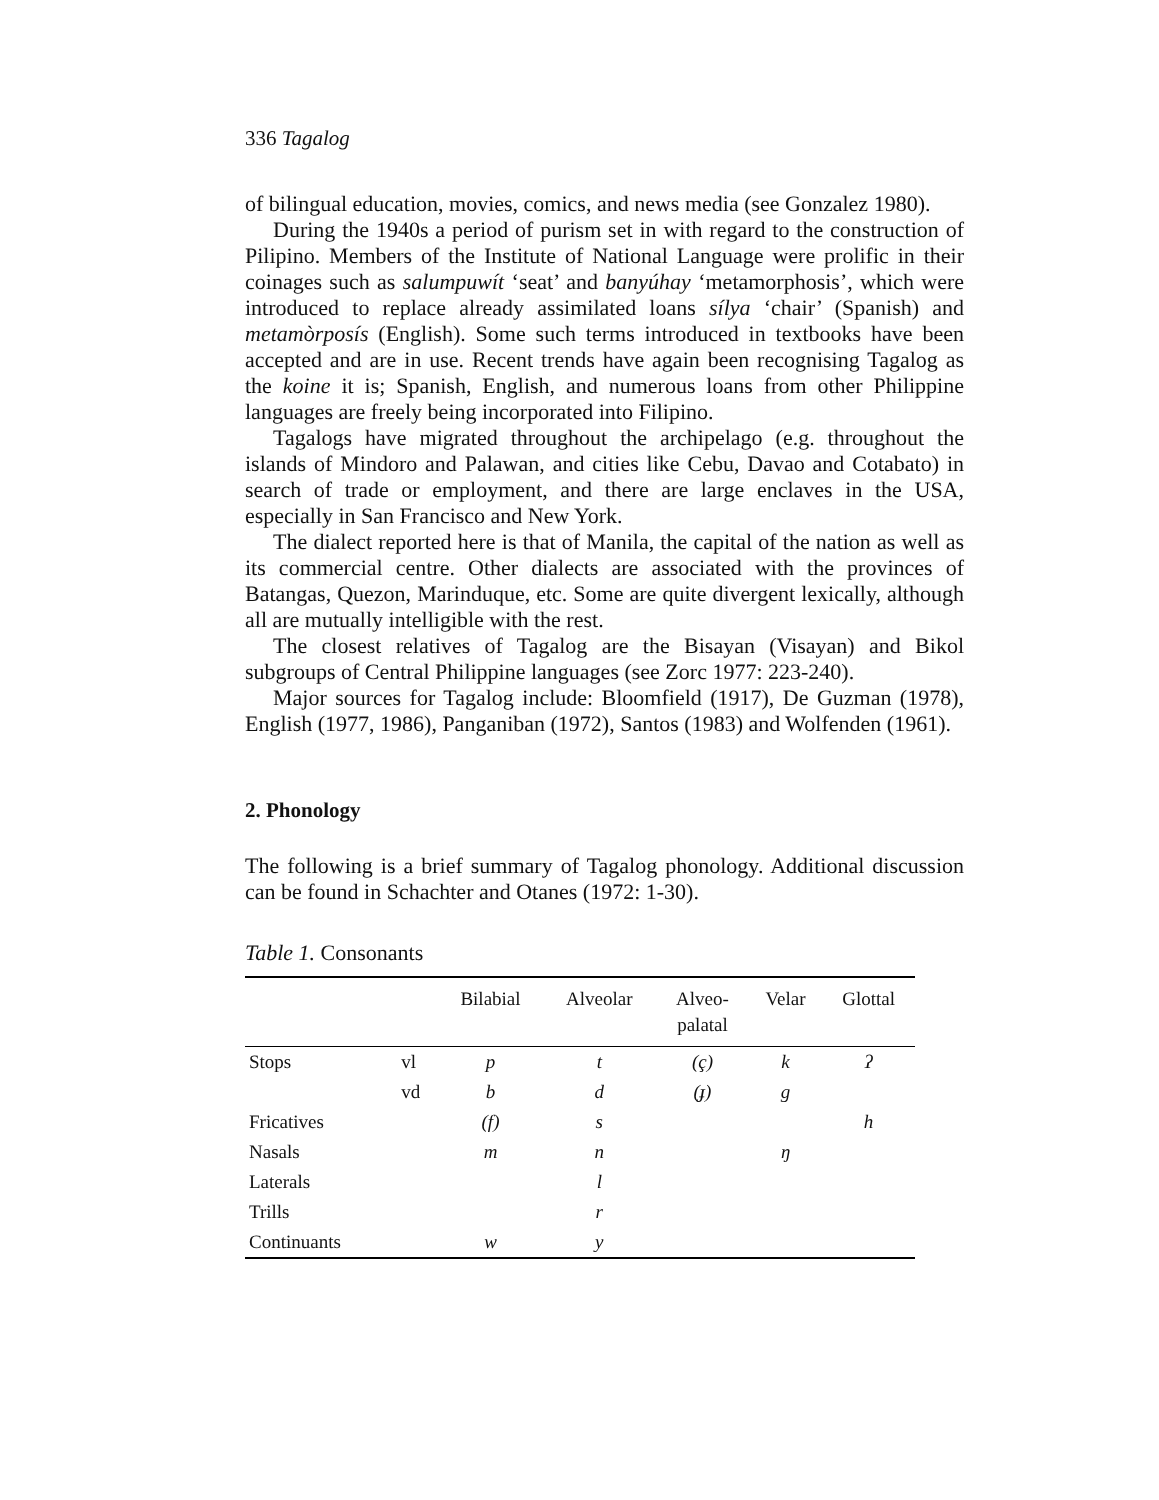336 Tagalog
of bilingual education, movies, comics, and news media (see Gonzalez 1980).
During the 1940s a period of purism set in with regard to the construction of Pilipino. Members of the Institute of National Language were prolific in their coinages such as salumpuwít ‘seat’ and banyúhay ‘metamorphosis’, which were introduced to replace already assimilated loans sílya ‘chair’ (Spanish) and metamòrposís (English). Some such terms introduced in textbooks have been accepted and are in use. Recent trends have again been recognising Tagalog as the koine it is; Spanish, English, and numerous loans from other Philippine languages are freely being incorporated into Filipino.
Tagalogs have migrated throughout the archipelago (e.g. throughout the islands of Mindoro and Palawan, and cities like Cebu, Davao and Cotabato) in search of trade or employment, and there are large enclaves in the USA, especially in San Francisco and New York.
The dialect reported here is that of Manila, the capital of the nation as well as its commercial centre. Other dialects are associated with the provinces of Batangas, Quezon, Marinduque, etc. Some are quite divergent lexically, although all are mutually intelligible with the rest.
The closest relatives of Tagalog are the Bisayan (Visayan) and Bikol subgroups of Central Philippine languages (see Zorc 1977: 223-240).
Major sources for Tagalog include: Bloomfield (1917), De Guzman (1978), English (1977, 1986), Panganiban (1972), Santos (1983) and Wolfenden (1961).
2. Phonology
The following is a brief summary of Tagalog phonology. Additional discussion can be found in Schachter and Otanes (1972: 1-30).
Table 1. Consonants
| | | Bilabial | Alveolar | Alveo- palatal | Velar | Glottal |
| --- | --- | --- | --- | --- | --- | --- |
| Stops | vl | p | t | (ç) | k | ʔ |
| | vd | b | d | (ɟ) | g | |
| Fricatives | | (f) | s | | | h |
| Nasals | | m | n | | ŋ | |
| Laterals | | | l | | | |
| Trills | | | r | | | |
| Continuants | | w | y | | | |